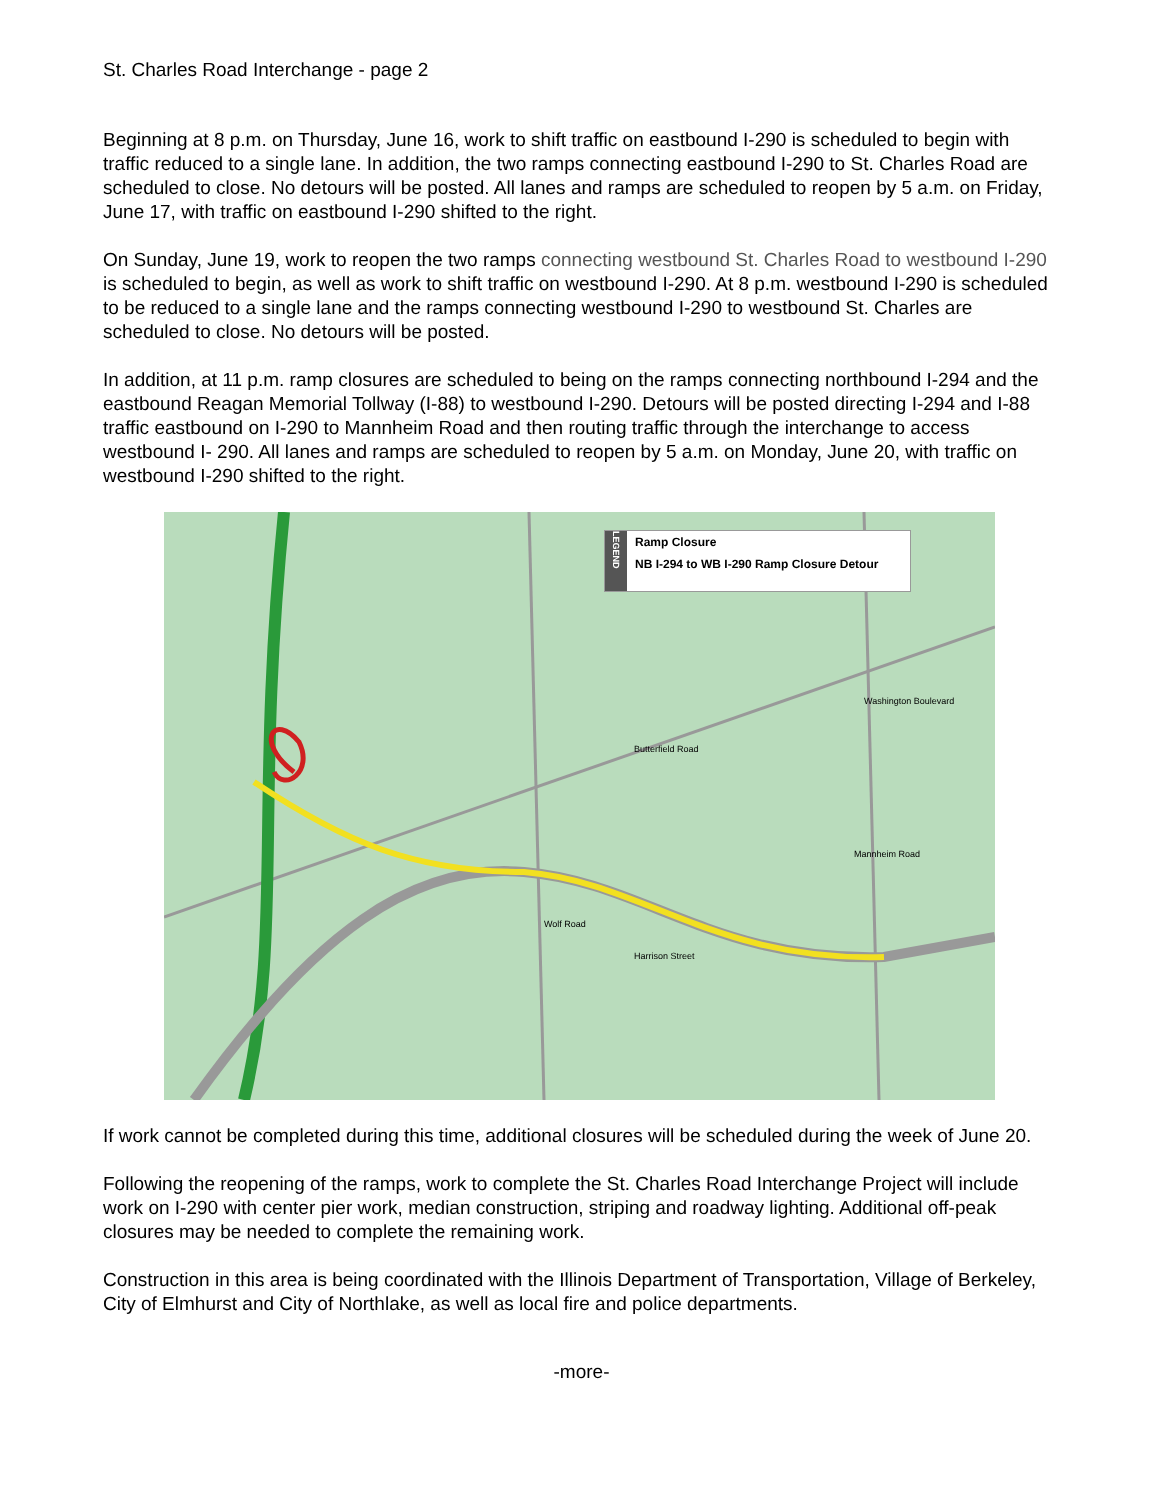St. Charles Road Interchange - page 2
Beginning at 8 p.m. on Thursday, June 16, work to shift traffic on eastbound I-290 is scheduled to begin with traffic reduced to a single lane. In addition, the two ramps connecting eastbound I-290 to St. Charles Road are scheduled to close. No detours will be posted. All lanes and ramps are scheduled to reopen by 5 a.m. on Friday, June 17, with traffic on eastbound I-290 shifted to the right.
On Sunday, June 19, work to reopen the two ramps connecting westbound St. Charles Road to westbound I-290 is scheduled to begin, as well as work to shift traffic on westbound I-290. At 8 p.m. westbound I-290 is scheduled to be reduced to a single lane and the ramps connecting westbound I-290 to westbound St. Charles are scheduled to close. No detours will be posted.
In addition, at 11 p.m. ramp closures are scheduled to being on the ramps connecting northbound I-294 and the eastbound Reagan Memorial Tollway (I-88) to westbound I-290. Detours will be posted directing I-294 and I-88 traffic eastbound on I-290 to Mannheim Road and then routing traffic through the interchange to access westbound I- 290. All lanes and ramps are scheduled to reopen by 5 a.m. on Monday, June 20, with traffic on westbound I-290 shifted to the right.
LEGEND
Ramp Closure
NB I-294 to WB I-290 Ramp Closure Detour
Washington Boulevard
Butterfield Road
Harrison Street
Wolf Road
Mannheim Road
If work cannot be completed during this time, additional closures will be scheduled during the week of June 20.
Following the reopening of the ramps, work to complete the St. Charles Road Interchange Project will include work on I-290 with center pier work, median construction, striping and roadway lighting. Additional off-peak closures may be needed to complete the remaining work.
Construction in this area is being coordinated with the Illinois Department of Transportation, Village of Berkeley, City of Elmhurst and City of Northlake, as well as local fire and police departments.
-more-